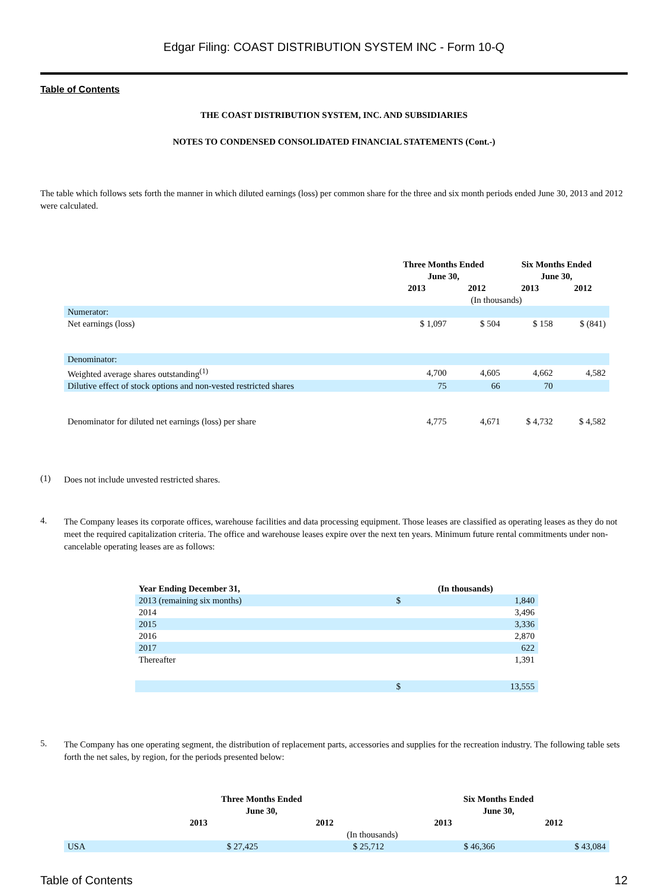Edgar Filing: COAST DISTRIBUTION SYSTEM INC - Form 10-Q
Table of Contents
THE COAST DISTRIBUTION SYSTEM, INC. AND SUBSIDIARIES
NOTES TO CONDENSED CONSOLIDATED FINANCIAL STATEMENTS (Cont.-)
The table which follows sets forth the manner in which diluted earnings (loss) per common share for the three and six month periods ended June 30, 2013 and 2012 were calculated.
| | Three Months Ended June 30, | | Six Months Ended June 30, | |
| --- | --- | --- | --- | --- |
| | 2013 | 2012 | 2013 | 2012 |
| | (In thousands) | | | |
| Numerator: | | | | |
| Net earnings (loss) | $ 1,097 | $ 504 | $ 158 | $ (841) |
| Denominator: | | | | |
| Weighted average shares outstanding<sup>(1)</sup> | 4,700 | 4,605 | 4,662 | 4,582 |
| Dilutive effect of stock options and non-vested restricted shares | 75 | 66 | 70 | |
| Denominator for diluted net earnings (loss) per share | 4,775 | 4,671 | $ 4,732 | $ 4,582 |
(1)
Does not include unvested restricted shares.
4.
The Company leases its corporate offices, warehouse facilities and data processing equipment. Those leases are classified as operating leases as they do not meet the required capitalization criteria. The office and warehouse leases expire over the next ten years. Minimum future rental commitments under non-cancelable operating leases are as follows:
| Year Ending December 31, | (In thousands) | |
| --- | --- | --- |
| 2013 (remaining six months) | $ | 1,840 |
| 2014 | | 3,496 |
| 2015 | | 3,336 |
| 2016 | | 2,870 |
| 2017 | | 622 |
| Thereafter | | 1,391 |
| | $ | 13,555 |
5.
The Company has one operating segment, the distribution of replacement parts, accessories and supplies for the recreation industry. The following table sets forth the net sales, by region, for the periods presented below:
| | Three Months Ended June 30, | | Six Months Ended June 30, | |
| --- | --- | --- | --- | --- |
| | 2013 | 2012 | 2013 | 2012 |
| | (In thousands) | | | |
| USA | $ 27,425 | $ 25,712 | $ 46,366 | $ 43,084 |
Table of Contents 12